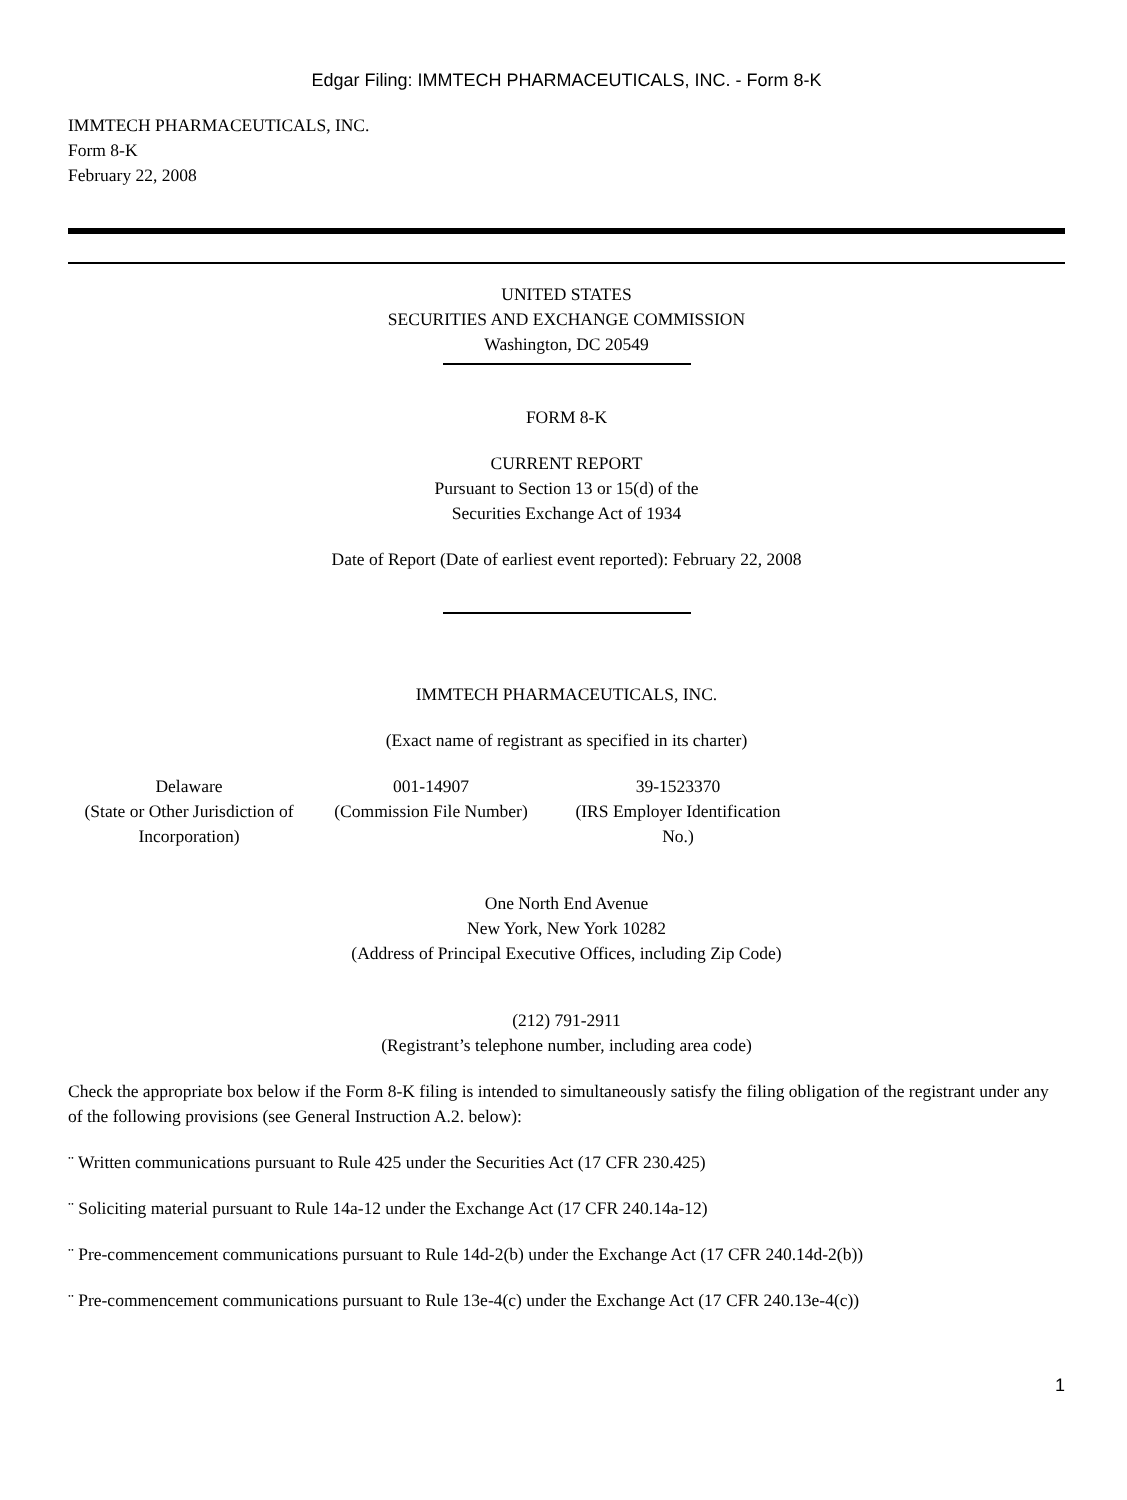Edgar Filing: IMMTECH PHARMACEUTICALS, INC. - Form 8-K
IMMTECH PHARMACEUTICALS, INC.
Form 8-K
February 22, 2008
UNITED STATES
SECURITIES AND EXCHANGE COMMISSION
Washington, DC 20549
FORM 8-K
CURRENT REPORT
Pursuant to Section 13 or 15(d) of the
Securities Exchange Act of 1934
Date of Report (Date of earliest event reported): February 22, 2008
IMMTECH PHARMACEUTICALS, INC.
(Exact name of registrant as specified in its charter)
| Delaware (State or Other Jurisdiction of Incorporation) | 001-14907 (Commission File Number) | 39-1523370 (IRS Employer Identification No.) |
One North End Avenue
New York, New York 10282
(Address of Principal Executive Offices, including Zip Code)
(212) 791-2911
(Registrant’s telephone number, including area code)
Check the appropriate box below if the Form 8-K filing is intended to simultaneously satisfy the filing obligation of the registrant under any of the following provisions (see General Instruction A.2. below):
¨ Written communications pursuant to Rule 425 under the Securities Act (17 CFR 230.425)
¨ Soliciting material pursuant to Rule 14a-12 under the Exchange Act (17 CFR 240.14a-12)
¨ Pre-commencement communications pursuant to Rule 14d-2(b) under the Exchange Act (17 CFR 240.14d-2(b))
¨ Pre-commencement communications pursuant to Rule 13e-4(c) under the Exchange Act (17 CFR 240.13e-4(c))
1